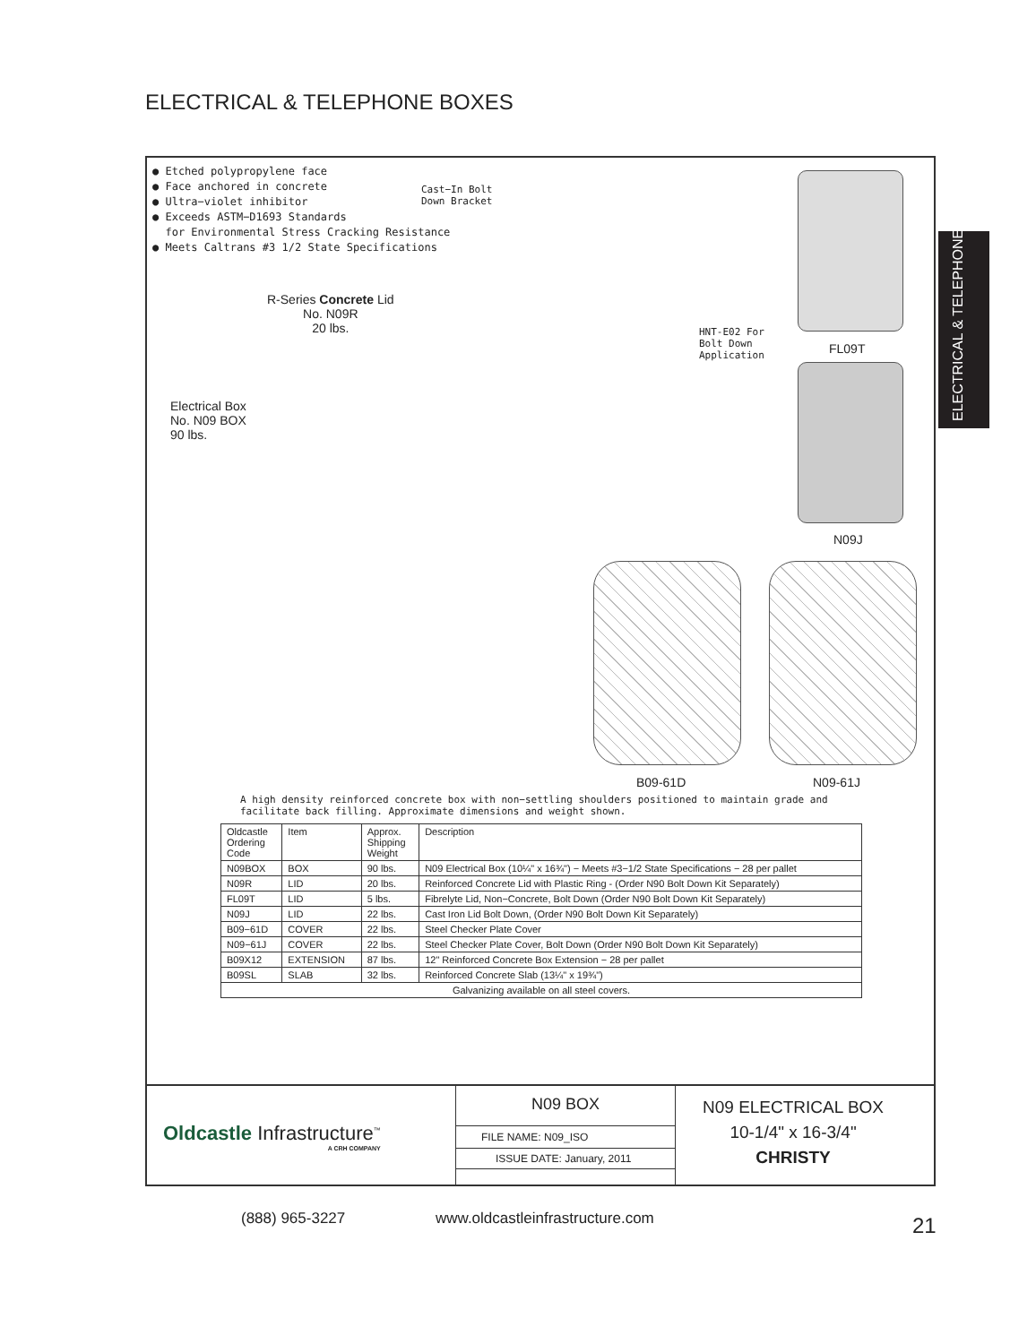ELECTRICAL & TELEPHONE BOXES
ELECTRICAL & TELEPHONE
● Etched polypropylene face
● Face anchored in concrete
● Ultra−violet inhibitor
● Exceeds ASTM−D1693 Standards
for Environmental Stress Cracking Resistance
● Meets Caltrans #3 1/2 State Specifications
Cast−In Bolt
Down Bracket
R-Series Concrete Lid
No. N09R
20 lbs.
HNT-E02 For
Bolt Down
Application
Electrical Box
No. N09 BOX
90 lbs.
FL09T
N09J
B09-61D N09-61J
A high density reinforced concrete box with non−settling shoulders positioned to maintain grade and
facilitate back filling. Approximate dimensions and weight shown.
| Oldcastle Ordering Code | Item | Approx. Shipping Weight | Description |
| --- | --- | --- | --- |
| N09BOX | BOX | 90 lbs. | N09 Electrical Box (10¼" x 16¾") − Meets #3−1/2 State Specifications − 28 per pallet |
| N09R | LID | 20 lbs. | Reinforced Concrete Lid with Plastic Ring - (Order N90 Bolt Down Kit Separately) |
| FL09T | LID | 5 lbs. | Fibrelyte Lid, Non−Concrete, Bolt Down (Order N90 Bolt Down Kit Separately) |
| N09J | LID | 22 lbs. | Cast Iron Lid Bolt Down, (Order N90 Bolt Down Kit Separately) |
| B09−61D | COVER | 22 lbs. | Steel Checker Plate Cover |
| N09−61J | COVER | 22 lbs. | Steel Checker Plate Cover, Bolt Down (Order N90 Bolt Down Kit Separately) |
| B09X12 | EXTENSION | 87 lbs. | 12" Reinforced Concrete Box Extension − 28 per pallet |
| B09SL | SLAB | 32 lbs. | Reinforced Concrete Slab (13¼" x 19¾") |
| Galvanizing available on all steel covers. | | | |
Oldcastle Infrastructure<sup>™</sup>
A CRH COMPANY
N09 BOX
FILE NAME: N09_ISO
ISSUE DATE: January, 2011
N09 ELECTRICAL BOX
10-1/4" x 16-3/4"
CHRISTY
(888) 965-3227
www.oldcastleinfrastructure.com
21